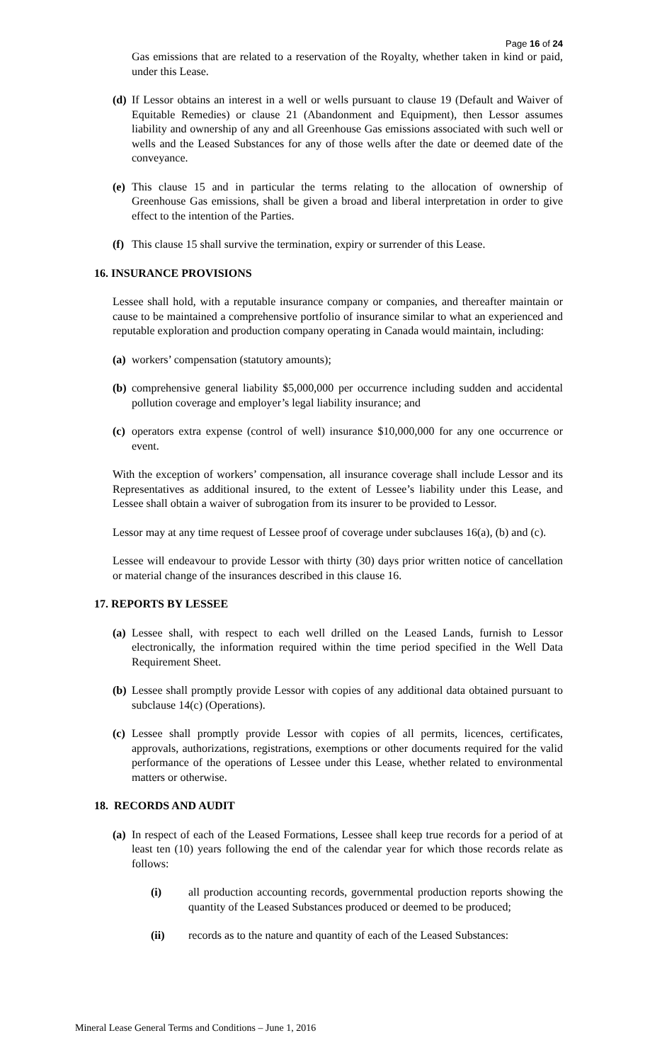Page 16 of 24
Gas emissions that are related to a reservation of the Royalty, whether taken in kind or paid, under this Lease.
(d) If Lessor obtains an interest in a well or wells pursuant to clause 19 (Default and Waiver of Equitable Remedies) or clause 21 (Abandonment and Equipment), then Lessor assumes liability and ownership of any and all Greenhouse Gas emissions associated with such well or wells and the Leased Substances for any of those wells after the date or deemed date of the conveyance.
(e) This clause 15 and in particular the terms relating to the allocation of ownership of Greenhouse Gas emissions, shall be given a broad and liberal interpretation in order to give effect to the intention of the Parties.
(f) This clause 15 shall survive the termination, expiry or surrender of this Lease.
16. INSURANCE PROVISIONS
Lessee shall hold, with a reputable insurance company or companies, and thereafter maintain or cause to be maintained a comprehensive portfolio of insurance similar to what an experienced and reputable exploration and production company operating in Canada would maintain, including:
(a) workers’ compensation (statutory amounts);
(b) comprehensive general liability $5,000,000 per occurrence including sudden and accidental pollution coverage and employer’s legal liability insurance; and
(c) operators extra expense (control of well) insurance $10,000,000 for any one occurrence or event.
With the exception of workers’ compensation, all insurance coverage shall include Lessor and its Representatives as additional insured, to the extent of Lessee’s liability under this Lease, and Lessee shall obtain a waiver of subrogation from its insurer to be provided to Lessor.
Lessor may at any time request of Lessee proof of coverage under subclauses 16(a), (b) and (c).
Lessee will endeavour to provide Lessor with thirty (30) days prior written notice of cancellation or material change of the insurances described in this clause 16.
17. REPORTS BY LESSEE
(a) Lessee shall, with respect to each well drilled on the Leased Lands, furnish to Lessor electronically, the information required within the time period specified in the Well Data Requirement Sheet.
(b) Lessee shall promptly provide Lessor with copies of any additional data obtained pursuant to subclause 14(c) (Operations).
(c) Lessee shall promptly provide Lessor with copies of all permits, licences, certificates, approvals, authorizations, registrations, exemptions or other documents required for the valid performance of the operations of Lessee under this Lease, whether related to environmental matters or otherwise.
18. RECORDS AND AUDIT
(a) In respect of each of the Leased Formations, Lessee shall keep true records for a period of at least ten (10) years following the end of the calendar year for which those records relate as follows:
(i) all production accounting records, governmental production reports showing the quantity of the Leased Substances produced or deemed to be produced;
(ii) records as to the nature and quantity of each of the Leased Substances:
Mineral Lease General Terms and Conditions – June 1, 2016